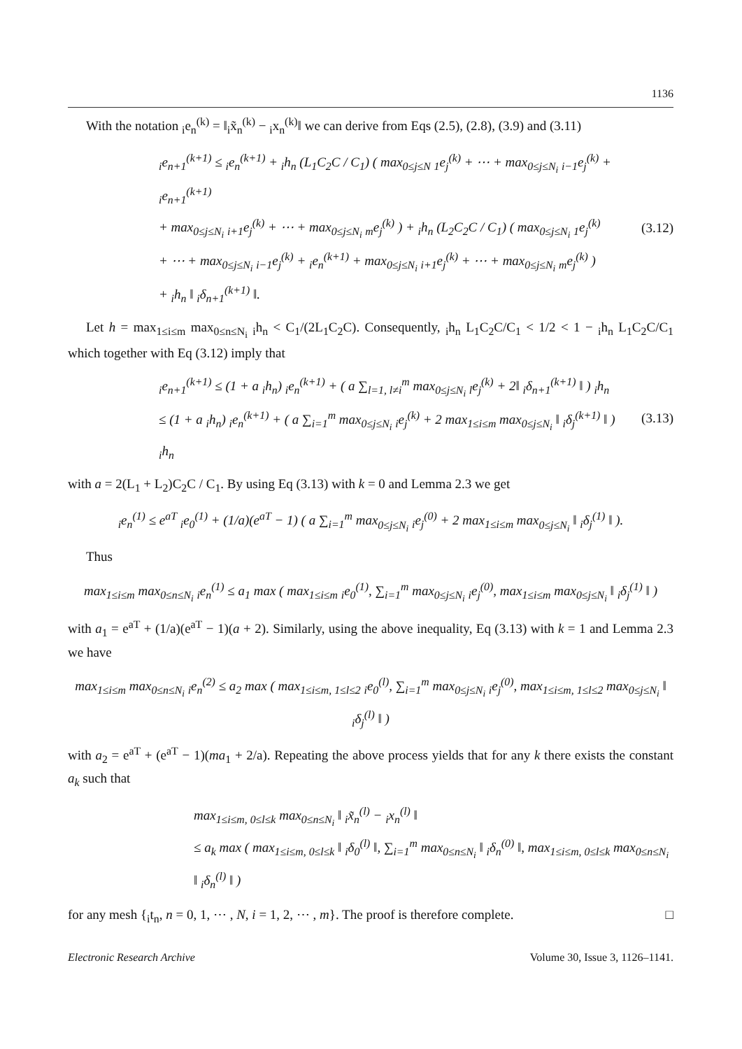1136
With the notation <sub>i</sub>e<sub>n</sub><sup>(k)</sup> = ‖<sub>i</sub>x̃<sub>n</sub><sup>(k)</sup> − <sub>i</sub>x<sub>n</sub><sup>(k)</sup>‖ we can derive from Eqs (2.5), (2.8), (3.9) and (3.11)
<sub>i</sub>e<sub>n+1</sub><sup>(k+1)</sup> ≤ <sub>i</sub>e<sub>n</sub><sup>(k+1)</sup> + <sub>i</sub>h<sub>n</sub> (L<sub>1</sub>C<sub>2</sub>C / C<sub>1</sub>) ( max<sub>0≤j≤N</sub> <sub>1</sub>e<sub>j</sub><sup>(k)</sup> + ⋯ + max<sub>0≤j≤N<sub>i</sub></sub> <sub>i−1</sub>e<sub>j</sub><sup>(k)</sup> + <sub>i</sub>e<sub>n+1</sub><sup>(k+1)</sup>
+ max<sub>0≤j≤N<sub>i</sub></sub> <sub>i+1</sub>e<sub>j</sub><sup>(k)</sup> + ⋯ + max<sub>0≤j≤N<sub>i</sub></sub> <sub>m</sub>e<sub>j</sub><sup>(k)</sup> ) + <sub>i</sub>h<sub>n</sub> (L<sub>2</sub>C<sub>2</sub>C / C<sub>1</sub>) ( max<sub>0≤j≤N<sub>i</sub></sub> <sub>1</sub>e<sub>j</sub><sup>(k)</sup>
+ ⋯ + max<sub>0≤j≤N<sub>i</sub></sub> <sub>i−1</sub>e<sub>j</sub><sup>(k)</sup> + <sub>i</sub>e<sub>n</sub><sup>(k+1)</sup> + max<sub>0≤j≤N<sub>i</sub></sub> <sub>i+1</sub>e<sub>j</sub><sup>(k)</sup> + ⋯ + max<sub>0≤j≤N<sub>i</sub></sub> <sub>m</sub>e<sub>j</sub><sup>(k)</sup> )
+ <sub>i</sub>h<sub>n</sub> ‖ <sub>i</sub>δ<sub>n+1</sub><sup>(k+1)</sup> ‖.
(3.12)
Let h = max<sub>1≤i≤m</sub> max<sub>0≤n≤N<sub>i</sub></sub> <sub>i</sub>h<sub>n</sub> < C<sub>1</sub>/(2L<sub>1</sub>C<sub>2</sub>C). Consequently, <sub>i</sub>h<sub>n</sub> L<sub>1</sub>C<sub>2</sub>C/C<sub>1</sub> < 1/2 < 1 − <sub>i</sub>h<sub>n</sub> L<sub>1</sub>C<sub>2</sub>C/C<sub>1</sub> which together with Eq (3.12) imply that
<sub>i</sub>e<sub>n+1</sub><sup>(k+1)</sup> ≤ (1 + a <sub>i</sub>h<sub>n</sub>) <sub>i</sub>e<sub>n</sub><sup>(k+1)</sup> + ( a ∑<sub>l=1, l≠i</sub><sup>m</sup> max<sub>0≤j≤N<sub>i</sub></sub> <sub>l</sub>e<sub>j</sub><sup>(k)</sup> + 2‖ <sub>i</sub>δ<sub>n+1</sub><sup>(k+1)</sup> ‖ ) <sub>i</sub>h<sub>n</sub>
≤ (1 + a <sub>i</sub>h<sub>n</sub>) <sub>i</sub>e<sub>n</sub><sup>(k+1)</sup> + ( a ∑<sub>i=1</sub><sup>m</sup> max<sub>0≤j≤N<sub>i</sub></sub> <sub>i</sub>e<sub>j</sub><sup>(k)</sup> + 2 max<sub>1≤i≤m</sub> max<sub>0≤j≤N<sub>i</sub></sub> ‖ <sub>i</sub>δ<sub>j</sub><sup>(k+1)</sup> ‖ ) <sub>i</sub>h<sub>n</sub>
(3.13)
with a = 2(L<sub>1</sub> + L<sub>2</sub>)C<sub>2</sub>C / C<sub>1</sub>. By using Eq (3.13) with k = 0 and Lemma 2.3 we get
<sub>i</sub>e<sub>n</sub><sup>(1)</sup> ≤ e<sup>aT</sup> <sub>i</sub>e<sub>0</sub><sup>(1)</sup> + (1/a)(e<sup>aT</sup> − 1) ( a ∑<sub>i=1</sub><sup>m</sup> max<sub>0≤j≤N<sub>i</sub></sub> <sub>i</sub>e<sub>j</sub><sup>(0)</sup> + 2 max<sub>1≤i≤m</sub> max<sub>0≤j≤N<sub>i</sub></sub> ‖ <sub>i</sub>δ<sub>j</sub><sup>(1)</sup> ‖ ).
Thus
max<sub>1≤i≤m</sub> max<sub>0≤n≤N<sub>i</sub></sub> <sub>i</sub>e<sub>n</sub><sup>(1)</sup> ≤ a<sub>1</sub> max ( max<sub>1≤i≤m</sub> <sub>i</sub>e<sub>0</sub><sup>(1)</sup>, ∑<sub>i=1</sub><sup>m</sup> max<sub>0≤j≤N<sub>i</sub></sub> <sub>i</sub>e<sub>j</sub><sup>(0)</sup>, max<sub>1≤i≤m</sub> max<sub>0≤j≤N<sub>i</sub></sub> ‖ <sub>i</sub>δ<sub>j</sub><sup>(1)</sup> ‖ )
with a<sub>1</sub> = e<sup>aT</sup> + (1/a)(e<sup>aT</sup> − 1)(a + 2). Similarly, using the above inequality, Eq (3.13) with k = 1 and Lemma 2.3 we have
max<sub>1≤i≤m</sub> max<sub>0≤n≤N<sub>i</sub></sub> <sub>i</sub>e<sub>n</sub><sup>(2)</sup> ≤ a<sub>2</sub> max ( max<sub>1≤i≤m, 1≤l≤2</sub> <sub>i</sub>e<sub>0</sub><sup>(l)</sup>, ∑<sub>i=1</sub><sup>m</sup> max<sub>0≤j≤N<sub>i</sub></sub> <sub>i</sub>e<sub>j</sub><sup>(0)</sup>, max<sub>1≤i≤m, 1≤l≤2</sub> max<sub>0≤j≤N<sub>i</sub></sub> ‖ <sub>i</sub>δ<sub>j</sub><sup>(l)</sup> ‖ )
with a<sub>2</sub> = e<sup>aT</sup> + (e<sup>aT</sup> − 1)(ma<sub>1</sub> + 2/a). Repeating the above process yields that for any k there exists the constant a<sub>k</sub> such that
max<sub>1≤i≤m, 0≤l≤k</sub> max<sub>0≤n≤N<sub>i</sub></sub> ‖ <sub>i</sub>x̃<sub>n</sub><sup>(l)</sup> − <sub>i</sub>x<sub>n</sub><sup>(l)</sup> ‖
≤ a<sub>k</sub> max ( max<sub>1≤i≤m, 0≤l≤k</sub> ‖ <sub>i</sub>δ<sub>0</sub><sup>(l)</sup> ‖, ∑<sub>i=1</sub><sup>m</sup> max<sub>0≤n≤N<sub>i</sub></sub> ‖ <sub>i</sub>δ<sub>n</sub><sup>(0)</sup> ‖, max<sub>1≤i≤m, 0≤l≤k</sub> max<sub>0≤n≤N<sub>i</sub></sub> ‖ <sub>i</sub>δ<sub>n</sub><sup>(l)</sup> ‖ )
for any mesh {<sub>i</sub>t<sub>n</sub>, n = 0, 1, ⋯ , N, i = 1, 2, ⋯ , m}. The proof is therefore complete. □
Electronic Research Archive Volume 30, Issue 3, 1126–1141.